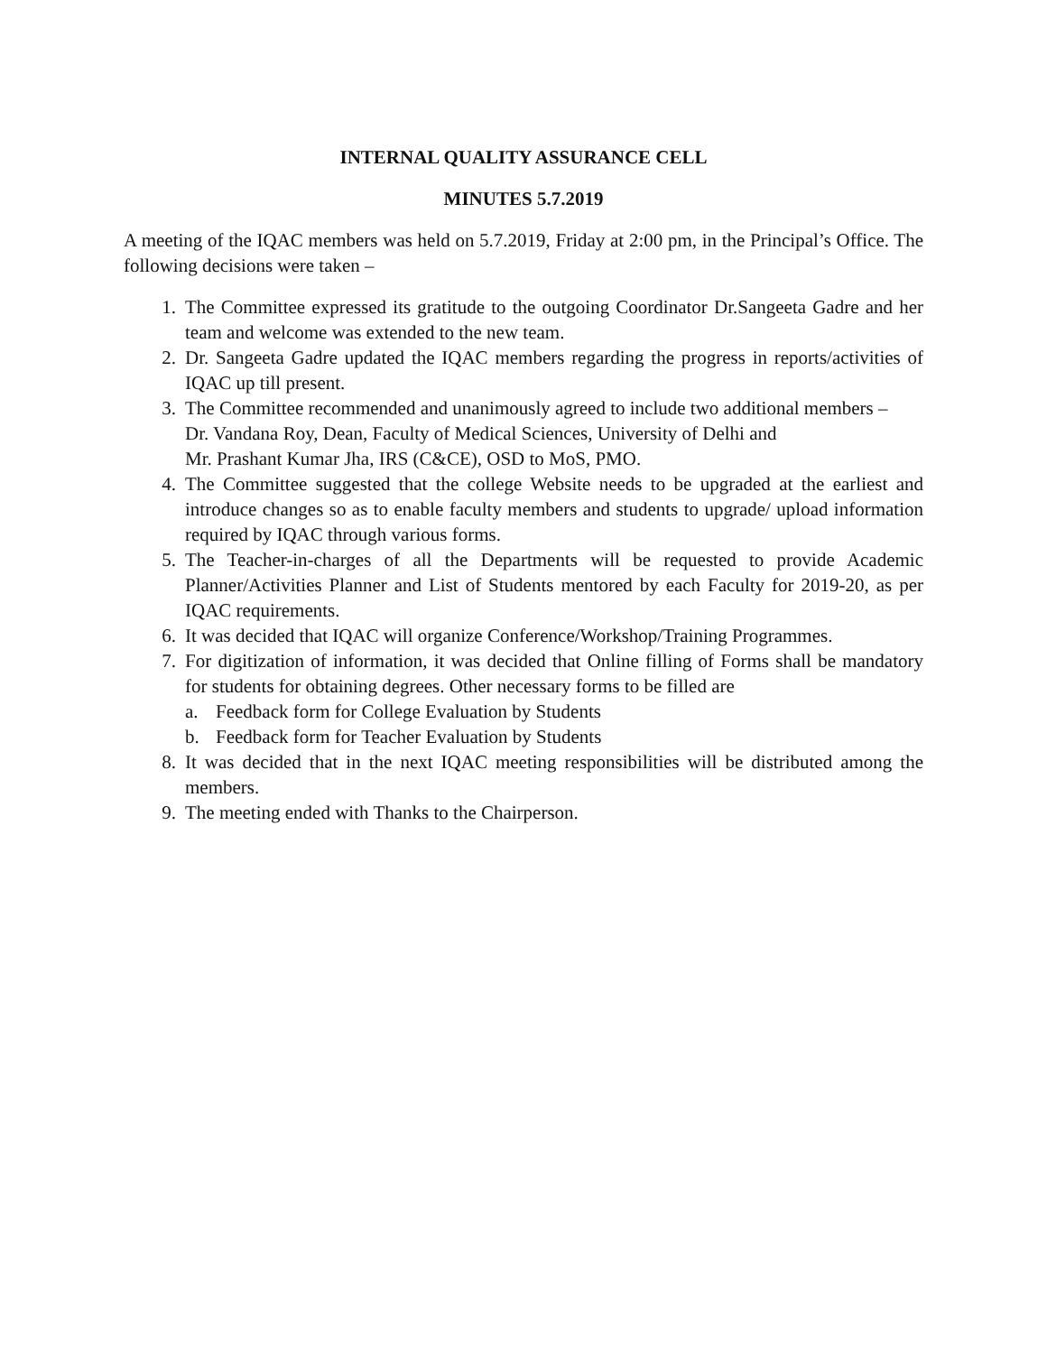INTERNAL QUALITY ASSURANCE CELL
MINUTES 5.7.2019
A meeting of the IQAC members was held on 5.7.2019, Friday at 2:00 pm, in the Principal’s Office. The following decisions were taken –
1. The Committee expressed its gratitude to the outgoing Coordinator Dr.Sangeeta Gadre and her team and welcome was extended to the new team.
2. Dr. Sangeeta Gadre updated the IQAC members regarding the progress in reports/activities of IQAC up till present.
3. The Committee recommended and unanimously agreed to include two additional members –
Dr. Vandana Roy, Dean, Faculty of Medical Sciences, University of Delhi and
Mr. Prashant Kumar Jha, IRS (C&CE), OSD to MoS, PMO.
4. The Committee suggested that the college Website needs to be upgraded at the earliest and introduce changes so as to enable faculty members and students to upgrade/ upload information required by IQAC through various forms.
5. The Teacher-in-charges of all the Departments will be requested to provide Academic Planner/Activities Planner and List of Students mentored by each Faculty for 2019-20, as per IQAC requirements.
6. It was decided that IQAC will organize Conference/Workshop/Training Programmes.
7. For digitization of information, it was decided that Online filling of Forms shall be mandatory for students for obtaining degrees. Other necessary forms to be filled are
a. Feedback form for College Evaluation by Students
b. Feedback form for Teacher Evaluation by Students
8. It was decided that in the next IQAC meeting responsibilities will be distributed among the members.
9. The meeting ended with Thanks to the Chairperson.